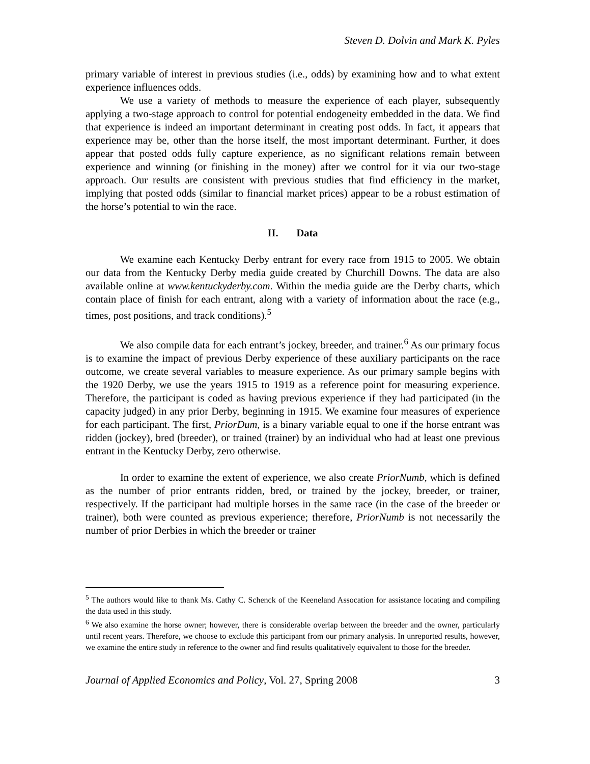Steven D. Dolvin and Mark K. Pyles
primary variable of interest in previous studies (i.e., odds) by examining how and to what extent experience influences odds.
We use a variety of methods to measure the experience of each player, subsequently applying a two-stage approach to control for potential endogeneity embedded in the data. We find that experience is indeed an important determinant in creating post odds. In fact, it appears that experience may be, other than the horse itself, the most important determinant. Further, it does appear that posted odds fully capture experience, as no significant relations remain between experience and winning (or finishing in the money) after we control for it via our two-stage approach. Our results are consistent with previous studies that find efficiency in the market, implying that posted odds (similar to financial market prices) appear to be a robust estimation of the horse’s potential to win the race.
II. Data
We examine each Kentucky Derby entrant for every race from 1915 to 2005. We obtain our data from the Kentucky Derby media guide created by Churchill Downs. The data are also available online at www.kentuckyderby.com. Within the media guide are the Derby charts, which contain place of finish for each entrant, along with a variety of information about the race (e.g., times, post positions, and track conditions).<sup>5</sup>
We also compile data for each entrant’s jockey, breeder, and trainer.<sup>6</sup> As our primary focus is to examine the impact of previous Derby experience of these auxiliary participants on the race outcome, we create several variables to measure experience. As our primary sample begins with the 1920 Derby, we use the years 1915 to 1919 as a reference point for measuring experience. Therefore, the participant is coded as having previous experience if they had participated (in the capacity judged) in any prior Derby, beginning in 1915. We examine four measures of experience for each participant. The first, PriorDum, is a binary variable equal to one if the horse entrant was ridden (jockey), bred (breeder), or trained (trainer) by an individual who had at least one previous entrant in the Kentucky Derby, zero otherwise.
In order to examine the extent of experience, we also create PriorNumb, which is defined as the number of prior entrants ridden, bred, or trained by the jockey, breeder, or trainer, respectively. If the participant had multiple horses in the same race (in the case of the breeder or trainer), both were counted as previous experience; therefore, PriorNumb is not necessarily the number of prior Derbies in which the breeder or trainer
<sup>5</sup> The authors would like to thank Ms. Cathy C. Schenck of the Keeneland Assocation for assistance locating and compiling the data used in this study.
<sup>6</sup> We also examine the horse owner; however, there is considerable overlap between the breeder and the owner, particularly until recent years. Therefore, we choose to exclude this participant from our primary analysis. In unreported results, however, we examine the entire study in reference to the owner and find results qualitatively equivalent to those for the breeder.
Journal of Applied Economics and Policy, Vol. 27, Spring 2008 3